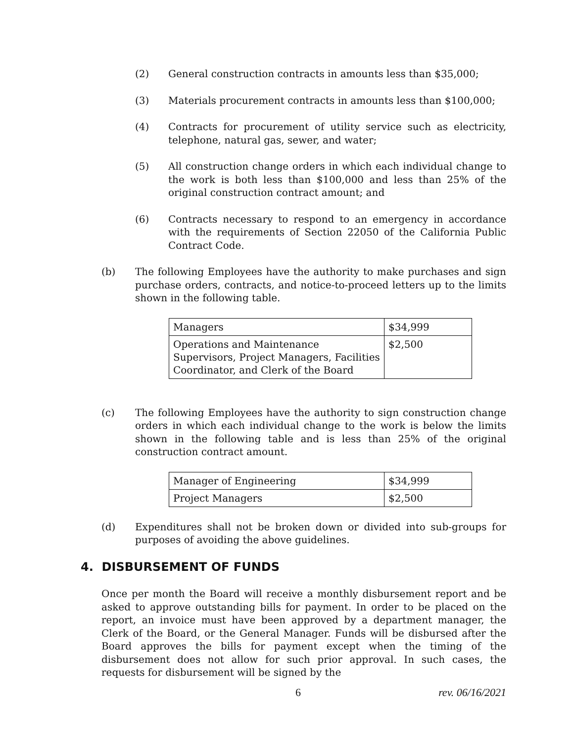(2) General construction contracts in amounts less than $35,000;
(3) Materials procurement contracts in amounts less than $100,000;
(4) Contracts for procurement of utility service such as electricity, telephone, natural gas, sewer, and water;
(5) All construction change orders in which each individual change to the work is both less than $100,000 and less than 25% of the original construction contract amount; and
(6) Contracts necessary to respond to an emergency in accordance with the requirements of Section 22050 of the California Public Contract Code.
(b) The following Employees have the authority to make purchases and sign purchase orders, contracts, and notice-to-proceed letters up to the limits shown in the following table.
| Managers | $34,999 |
| Operations and Maintenance Supervisors, Project Managers, Facilities Coordinator, and Clerk of the Board | $2,500 |
(c) The following Employees have the authority to sign construction change orders in which each individual change to the work is below the limits shown in the following table and is less than 25% of the original construction contract amount.
| Manager of Engineering | $34,999 |
| Project Managers | $2,500 |
(d) Expenditures shall not be broken down or divided into sub-groups for purposes of avoiding the above guidelines.
4. DISBURSEMENT OF FUNDS
Once per month the Board will receive a monthly disbursement report and be asked to approve outstanding bills for payment. In order to be placed on the report, an invoice must have been approved by a department manager, the Clerk of the Board, or the General Manager. Funds will be disbursed after the Board approves the bills for payment except when the timing of the disbursement does not allow for such prior approval. In such cases, the requests for disbursement will be signed by the
6 rev. 06/16/2021